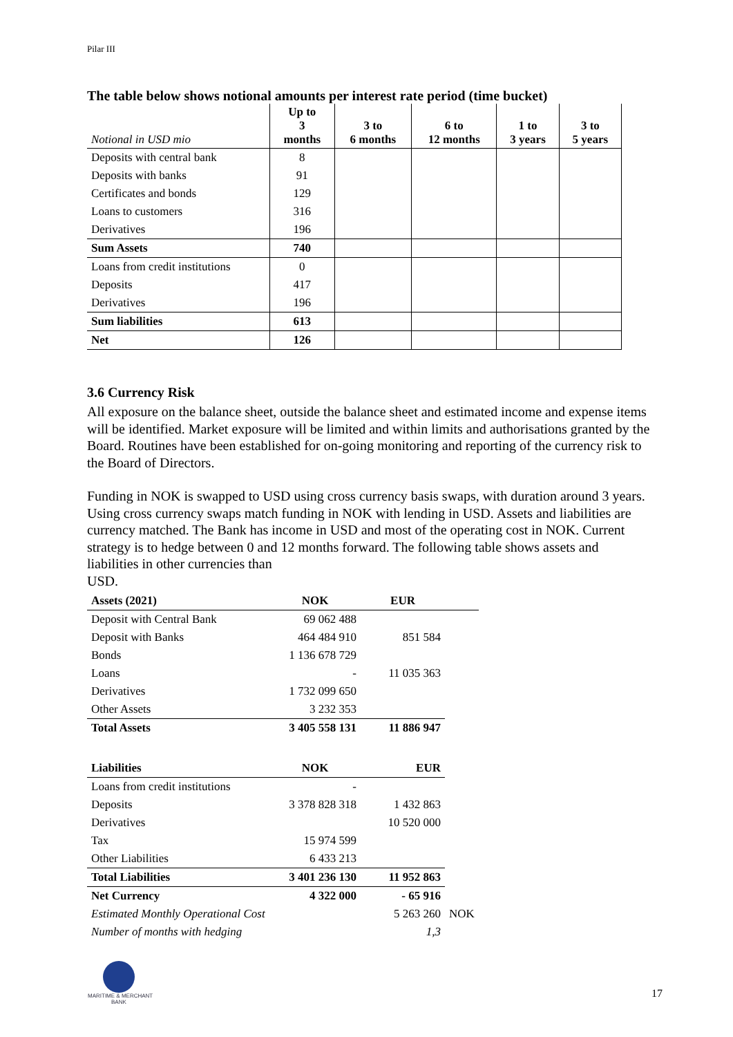Pilar III
The table below shows notional amounts per interest rate period (time bucket)
| Notional in USD mio | Up to 3 months | 3 to 6 months | 6 to 12 months | 1 to 3 years | 3 to 5 years |
| Deposits with central bank | 8 | | | | |
| Deposits with banks | 91 | | | | |
| Certificates and bonds | 129 | | | | |
| Loans to customers | 316 | | | | |
| Derivatives | 196 | | | | |
| Sum Assets | 740 | | | | |
| Loans from credit institutions | 0 | | | | |
| Deposits | 417 | | | | |
| Derivatives | 196 | | | | |
| Sum liabilities | 613 | | | | |
| Net | 126 | | | | |
3.6 Currency Risk
All exposure on the balance sheet, outside the balance sheet and estimated income and expense items will be identified. Market exposure will be limited and within limits and authorisations granted by the Board. Routines have been established for on-going monitoring and reporting of the currency risk to the Board of Directors.
Funding in NOK is swapped to USD using cross currency basis swaps, with duration around 3 years. Using cross currency swaps match funding in NOK with lending in USD. Assets and liabilities are currency matched. The Bank has income in USD and most of the operating cost in NOK. Current strategy is to hedge between 0 and 12 months forward. The following table shows assets and liabilities in other currencies than
USD.
| Assets (2021) | NOK | EUR | |
| Deposit with Central Bank | 69 062 488 | | |
| Deposit with Banks | 464 484 910 | 851 584 | |
| Bonds | 1 136 678 729 | | |
| Loans | - | 11 035 363 | |
| Derivatives | 1 732 099 650 | | |
| Other Assets | 3 232 353 | | |
| Total Assets | 3 405 558 131 | 11 886 947 | |
| Liabilities | NOK | EUR | |
| Loans from credit institutions | - | | |
| Deposits | 3 378 828 318 | 1 432 863 | |
| Derivatives | | 10 520 000 | |
| Tax | 15 974 599 | | |
| Other Liabilities | 6 433 213 | | |
| Total Liabilities | 3 401 236 130 | 11 952 863 | |
| Net Currency | 4 322 000 | - 65 916 | |
| Estimated Monthly Operational Cost | | 5 263 260 | NOK |
| Number of months with hedging | | 1,3 | |
MARITIME & MERCHANT
BANK
17